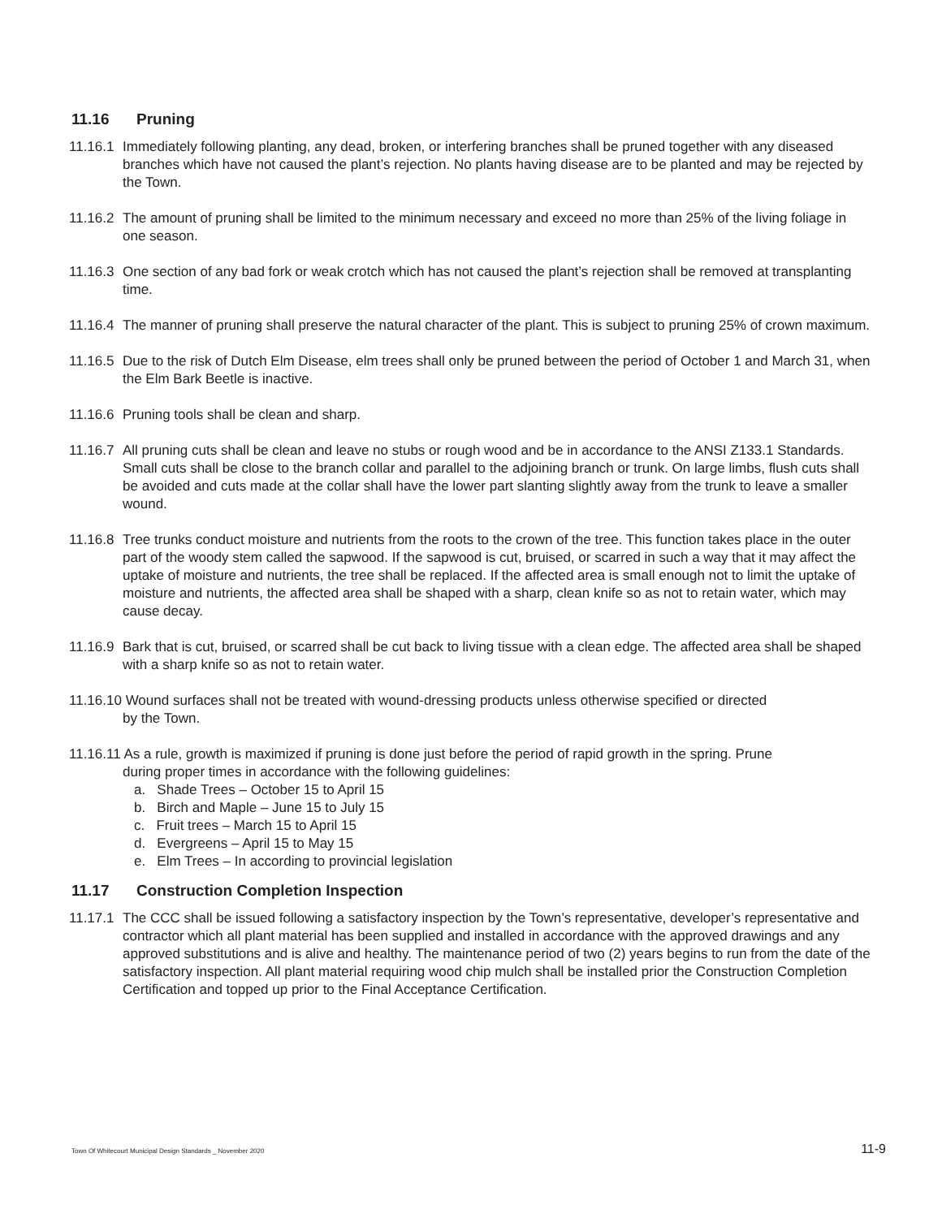11.16 Pruning
11.16.1
Immediately following planting, any dead, broken, or interfering branches shall be pruned together with any diseased branches which have not caused the plant’s rejection. No plants having disease are to be planted and may be rejected by the Town.
11.16.2
The amount of pruning shall be limited to the minimum necessary and exceed no more than 25% of the living foliage in one season.
11.16.3
One section of any bad fork or weak crotch which has not caused the plant’s rejection shall be removed at transplanting time.
11.16.4
The manner of pruning shall preserve the natural character of the plant. This is subject to pruning 25% of crown maximum.
11.16.5
Due to the risk of Dutch Elm Disease, elm trees shall only be pruned between the period of October 1 and March 31, when the Elm Bark Beetle is inactive.
11.16.6
Pruning tools shall be clean and sharp.
11.16.7
All pruning cuts shall be clean and leave no stubs or rough wood and be in accordance to the ANSI Z133.1 Standards. Small cuts shall be close to the branch collar and parallel to the adjoining branch or trunk. On large limbs, flush cuts shall be avoided and cuts made at the collar shall have the lower part slanting slightly away from the trunk to leave a smaller wound.
11.16.8
Tree trunks conduct moisture and nutrients from the roots to the crown of the tree. This function takes place in the outer part of the woody stem called the sapwood. If the sapwood is cut, bruised, or scarred in such a way that it may affect the uptake of moisture and nutrients, the tree shall be replaced. If the affected area is small enough not to limit the uptake of moisture and nutrients, the affected area shall be shaped with a sharp, clean knife so as not to retain water, which may cause decay.
11.16.9
Bark that is cut, bruised, or scarred shall be cut back to living tissue with a clean edge. The affected area shall be shaped with a sharp knife so as not to retain water.
11.16.10 Wound surfaces shall not be treated with wound-dressing products unless otherwise specified or directed
by the Town.
11.16.11 As a rule, growth is maximized if pruning is done just before the period of rapid growth in the spring. Prune
during proper times in accordance with the following guidelines:
a. Shade Trees – October 15 to April 15
b. Birch and Maple – June 15 to July 15
c. Fruit trees – March 15 to April 15
d. Evergreens – April 15 to May 15
e. Elm Trees – In according to provincial legislation
11.17 Construction Completion Inspection
11.17.1
The CCC shall be issued following a satisfactory inspection by the Town’s representative, developer’s representative and contractor which all plant material has been supplied and installed in accordance with the approved drawings and any approved substitutions and is alive and healthy. The maintenance period of two (2) years begins to run from the date of the satisfactory inspection. All plant material requiring wood chip mulch shall be installed prior the Construction Completion Certification and topped up prior to the Final Acceptance Certification.
Town Of Whitecourt Municipal Design Standards _ November 2020 11-9